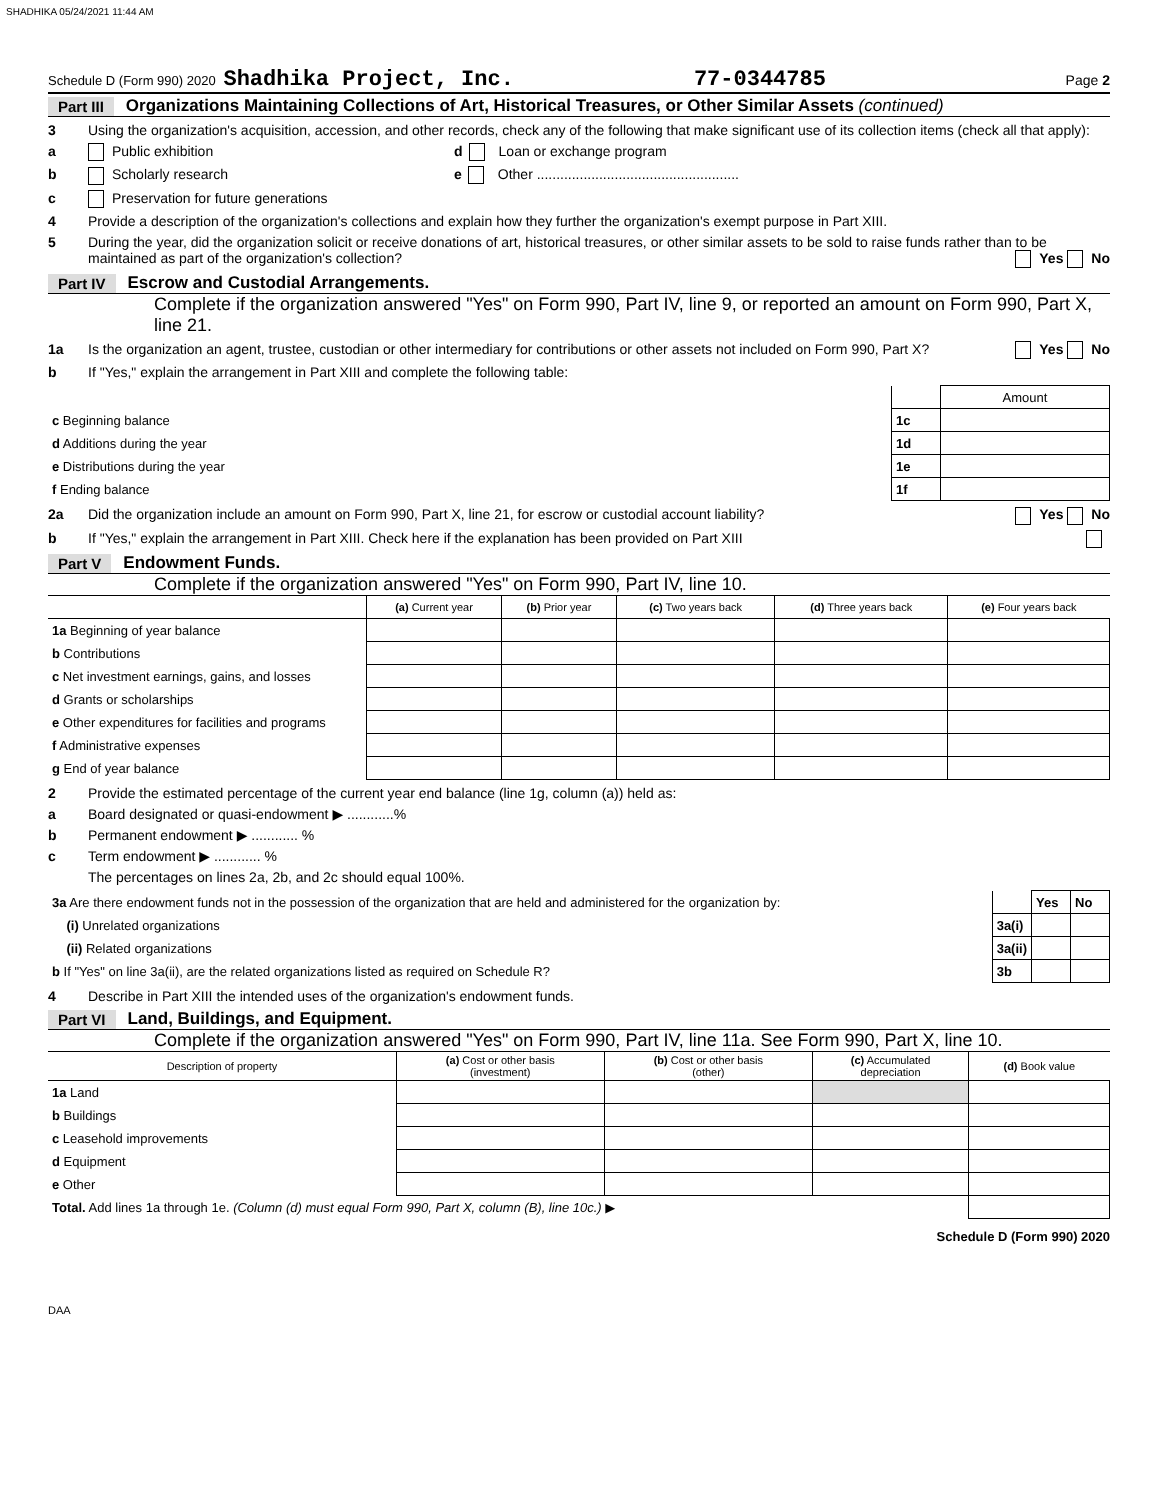SHADHIKA 05/24/2021 11:44 AM
Schedule D (Form 990) 2020 Shadhika Project, Inc. 77-0344785 Page 2
Part III Organizations Maintaining Collections of Art, Historical Treasures, or Other Similar Assets (continued)
3 Using the organization's acquisition, accession, and other records, check any of the following that make significant use of its collection items (check all that apply):
a Public exhibition d Loan or exchange program
b Scholarly research e Other ....................................................
c Preservation for future generations
4 Provide a description of the organization's collections and explain how they further the organization's exempt purpose in Part XIII.
5 During the year, did the organization solicit or receive donations of art, historical treasures, or other similar assets to be sold to raise funds rather than to be maintained as part of the organization's collection? Yes No
Part IV Escrow and Custodial Arrangements.
Complete if the organization answered "Yes" on Form 990, Part IV, line 9, or reported an amount on Form 990, Part X, line 21.
1a Is the organization an agent, trustee, custodian or other intermediary for contributions or other assets not included on Form 990, Part X? Yes No
b If "Yes," explain the arrangement in Part XIII and complete the following table:
| | | Amount |
| c Beginning balance | 1c | |
| d Additions during the year | 1d | |
| e Distributions during the year | 1e | |
| f Ending balance | 1f | |
2a Did the organization include an amount on Form 990, Part X, line 21, for escrow or custodial account liability? Yes No
b If "Yes," explain the arrangement in Part XIII. Check here if the explanation has been provided on Part XIII
Part V Endowment Funds.
Complete if the organization answered "Yes" on Form 990, Part IV, line 10.
| | (a) Current year | (b) Prior year | (c) Two years back | (d) Three years back | (e) Four years back |
| --- | --- | --- | --- | --- | --- |
| 1a Beginning of year balance | | | | | |
| b Contributions | | | | | |
| c Net investment earnings, gains, and losses | | | | | |
| d Grants or scholarships | | | | | |
| e Other expenditures for facilities and programs | | | | | |
| f Administrative expenses | | | | | |
| g End of year balance | | | | | |
2 Provide the estimated percentage of the current year end balance (line 1g, column (a)) held as:
a Board designated or quasi-endowment ▶ ............%
b Permanent endowment ▶ ............ %
c Term endowment ▶ ............ %
The percentages on lines 2a, 2b, and 2c should equal 100%.
| 3a Are there endowment funds not in the possession of the organization that are held and administered for the organization by: | | Yes | No |
| (i) Unrelated organizations | 3a(i) | | |
| (ii) Related organizations | 3a(ii) | | |
| b If "Yes" on line 3a(ii), are the related organizations listed as required on Schedule R? | 3b | | |
4 Describe in Part XIII the intended uses of the organization's endowment funds.
Part VI Land, Buildings, and Equipment.
Complete if the organization answered "Yes" on Form 990, Part IV, line 11a. See Form 990, Part X, line 10.
| Description of property | (a) Cost or other basis (investment) | (b) Cost or other basis (other) | (c) Accumulated depreciation | (d) Book value |
| --- | --- | --- | --- | --- |
| 1a Land | | | | |
| b Buildings | | | | |
| c Leasehold improvements | | | | |
| d Equipment | | | | |
| e Other | | | | |
| Total. Add lines 1a through 1e. (Column (d) must equal Form 990, Part X, column (B), line 10c.) ▶ | | | | |
Schedule D (Form 990) 2020
DAA